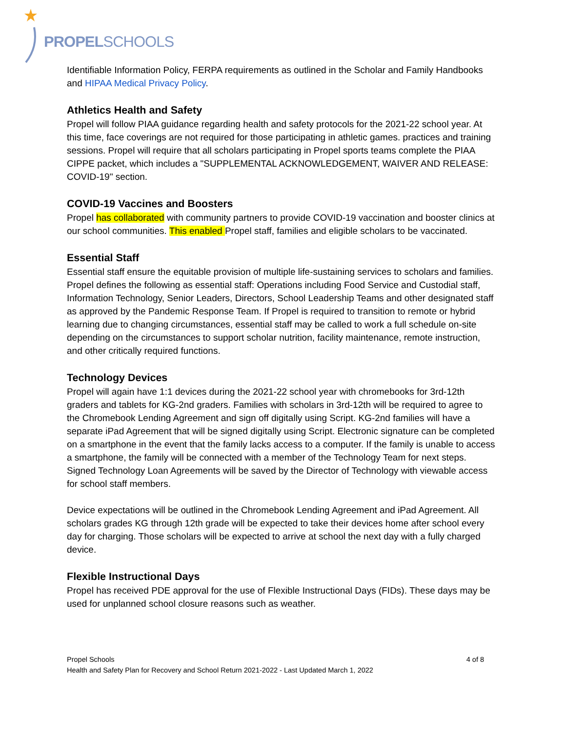PROPELSCHOOLS
Identifiable Information Policy, FERPA requirements as outlined in the Scholar and Family Handbooks and HIPAA Medical Privacy Policy.
Athletics Health and Safety
Propel will follow PIAA guidance regarding health and safety protocols for the 2021-22 school year. At this time, face coverings are not required for those participating in athletic games. practices and training sessions. Propel will require that all scholars participating in Propel sports teams complete the PIAA CIPPE packet, which includes a "SUPPLEMENTAL ACKNOWLEDGEMENT, WAIVER AND RELEASE: COVID-19" section.
COVID-19 Vaccines and Boosters
Propel has collaborated with community partners to provide COVID-19 vaccination and booster clinics at our school communities. This enabled Propel staff, families and eligible scholars to be vaccinated.
Essential Staff
Essential staff ensure the equitable provision of multiple life-sustaining services to scholars and families. Propel defines the following as essential staff: Operations including Food Service and Custodial staff, Information Technology, Senior Leaders, Directors, School Leadership Teams and other designated staff as approved by the Pandemic Response Team. If Propel is required to transition to remote or hybrid learning due to changing circumstances, essential staff may be called to work a full schedule on-site depending on the circumstances to support scholar nutrition, facility maintenance, remote instruction, and other critically required functions.
Technology Devices
Propel will again have 1:1 devices during the 2021-22 school year with chromebooks for 3rd-12th graders and tablets for KG-2nd graders. Families with scholars in 3rd-12th will be required to agree to the Chromebook Lending Agreement and sign off digitally using Script. KG-2nd families will have a separate iPad Agreement that will be signed digitally using Script. Electronic signature can be completed on a smartphone in the event that the family lacks access to a computer. If the family is unable to access a smartphone, the family will be connected with a member of the Technology Team for next steps. Signed Technology Loan Agreements will be saved by the Director of Technology with viewable access for school staff members.
Device expectations will be outlined in the Chromebook Lending Agreement and iPad Agreement. All scholars grades KG through 12th grade will be expected to take their devices home after school every day for charging. Those scholars will be expected to arrive at school the next day with a fully charged device.
Flexible Instructional Days
Propel has received PDE approval for the use of Flexible Instructional Days (FIDs). These days may be used for unplanned school closure reasons such as weather.
Propel Schools 4 of 8
Health and Safety Plan for Recovery and School Return 2021-2022 - Last Updated March 1, 2022